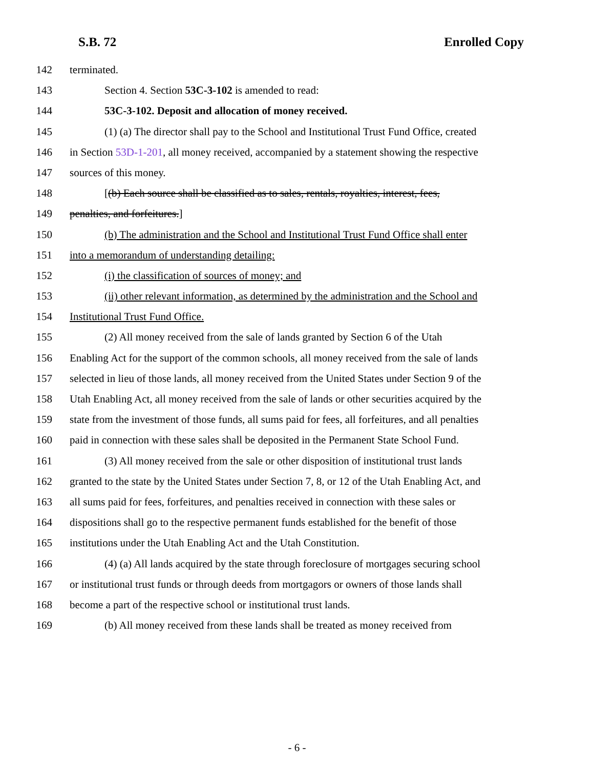S.B. 72 Enrolled Copy
142 terminated.
143 Section 4. Section 53C-3-102 is amended to read:
144 53C-3-102. Deposit and allocation of money received.
145 (1) (a) The director shall pay to the School and Institutional Trust Fund Office, created
146 in Section 53D-1-201, all money received, accompanied by a statement showing the respective
147 sources of this money.
148 [(b) Each source shall be classified as to sales, rentals, royalties, interest, fees,
149 penalties, and forfeitures.]
150 (b) The administration and the School and Institutional Trust Fund Office shall enter
151 into a memorandum of understanding detailing:
152 (i) the classification of sources of money; and
153 (ii) other relevant information, as determined by the administration and the School and
154 Institutional Trust Fund Office.
155 (2) All money received from the sale of lands granted by Section 6 of the Utah
156 Enabling Act for the support of the common schools, all money received from the sale of lands
157 selected in lieu of those lands, all money received from the United States under Section 9 of the
158 Utah Enabling Act, all money received from the sale of lands or other securities acquired by the
159 state from the investment of those funds, all sums paid for fees, all forfeitures, and all penalties
160 paid in connection with these sales shall be deposited in the Permanent State School Fund.
161 (3) All money received from the sale or other disposition of institutional trust lands
162 granted to the state by the United States under Section 7, 8, or 12 of the Utah Enabling Act, and
163 all sums paid for fees, forfeitures, and penalties received in connection with these sales or
164 dispositions shall go to the respective permanent funds established for the benefit of those
165 institutions under the Utah Enabling Act and the Utah Constitution.
166 (4) (a) All lands acquired by the state through foreclosure of mortgages securing school
167 or institutional trust funds or through deeds from mortgagors or owners of those lands shall
168 become a part of the respective school or institutional trust lands.
169 (b) All money received from these lands shall be treated as money received from
- 6 -